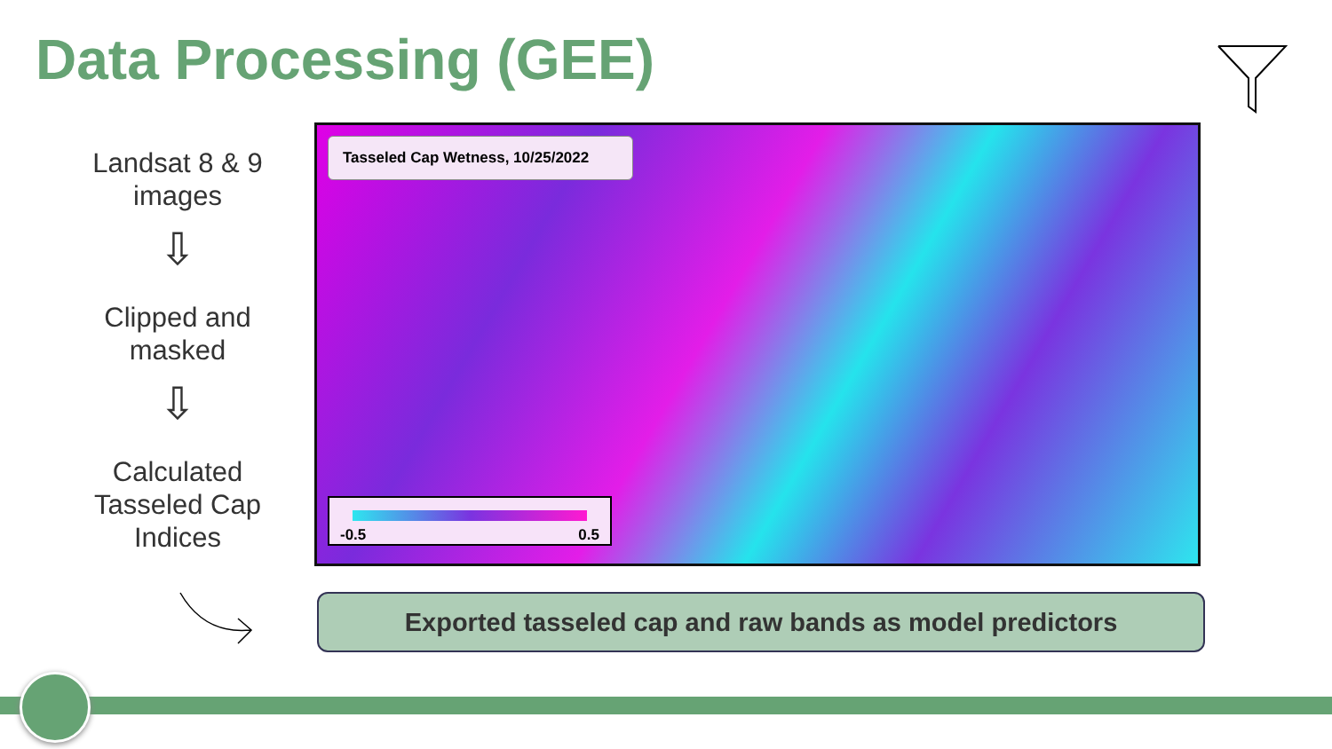Data Processing (GEE)
Landsat 8 & 9 images
⇩
Clipped and masked
⇩
Calculated Tasseled Cap Indices
Tasseled Cap Wetness, 10/25/2022
-0.5 0.5
Exported tasseled cap and raw bands as model predictors